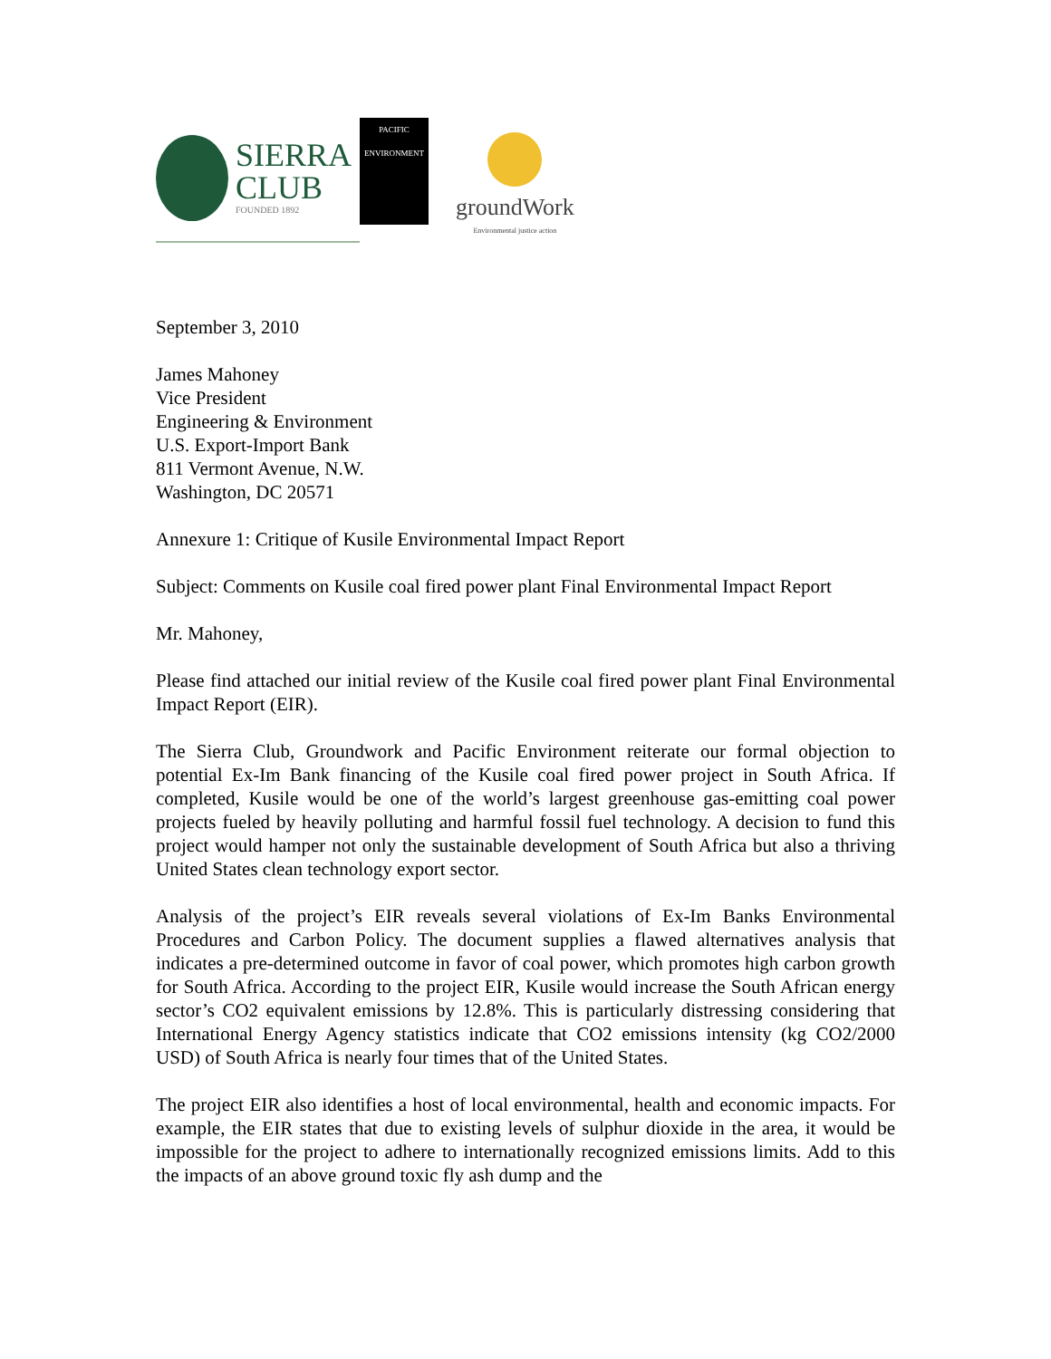SIERRA
CLUB
FOUNDED 1892
PACIFIC ENVIRONMENT
groundWork
Environmental justice action
September 3, 2010
James Mahoney
Vice President
Engineering & Environment
U.S. Export-Import Bank
811 Vermont Avenue, N.W.
Washington, DC 20571
Annexure 1: Critique of Kusile Environmental Impact Report
Subject: Comments on Kusile coal fired power plant Final Environmental Impact Report
Mr. Mahoney,
Please find attached our initial review of the Kusile coal fired power plant Final Environmental Impact Report (EIR).
The Sierra Club, Groundwork and Pacific Environment reiterate our formal objection to potential Ex-Im Bank financing of the Kusile coal fired power project in South Africa. If completed, Kusile would be one of the world’s largest greenhouse gas-emitting coal power projects fueled by heavily polluting and harmful fossil fuel technology. A decision to fund this project would hamper not only the sustainable development of South Africa but also a thriving United States clean technology export sector.
Analysis of the project’s EIR reveals several violations of Ex-Im Banks Environmental Procedures and Carbon Policy. The document supplies a flawed alternatives analysis that indicates a pre-determined outcome in favor of coal power, which promotes high carbon growth for South Africa. According to the project EIR, Kusile would increase the South African energy sector’s CO2 equivalent emissions by 12.8%. This is particularly distressing considering that International Energy Agency statistics indicate that CO2 emissions intensity (kg CO2/2000 USD) of South Africa is nearly four times that of the United States.
The project EIR also identifies a host of local environmental, health and economic impacts. For example, the EIR states that due to existing levels of sulphur dioxide in the area, it would be impossible for the project to adhere to internationally recognized emissions limits. Add to this the impacts of an above ground toxic fly ash dump and the